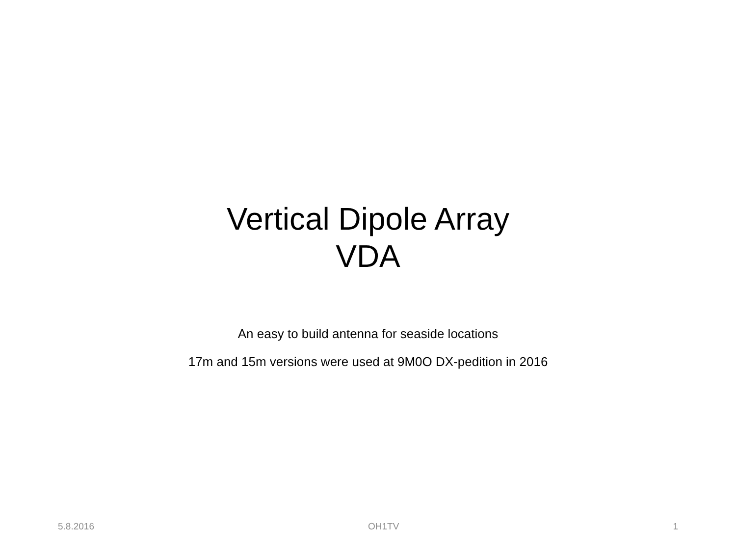Vertical Dipole Array
VDA
An easy to build antenna for seaside locations
17m and 15m versions were used at 9M0O DX-pedition in 2016
5.8.2016 OH1TV 1